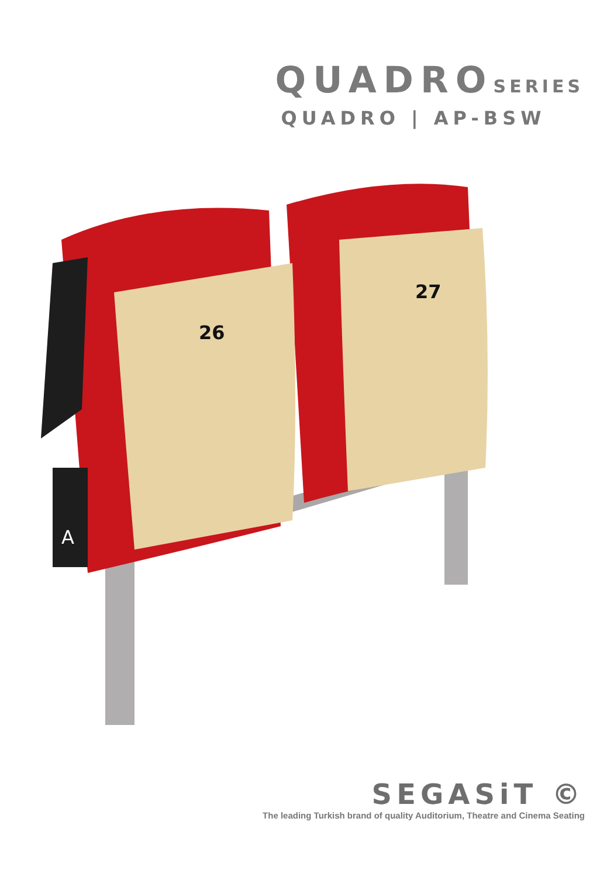QUADROSERIES
QUADRO | AP-BSW
26
27
A
SEGASiT ©
The leading Turkish brand of quality Auditorium, Theatre and Cinema Seating